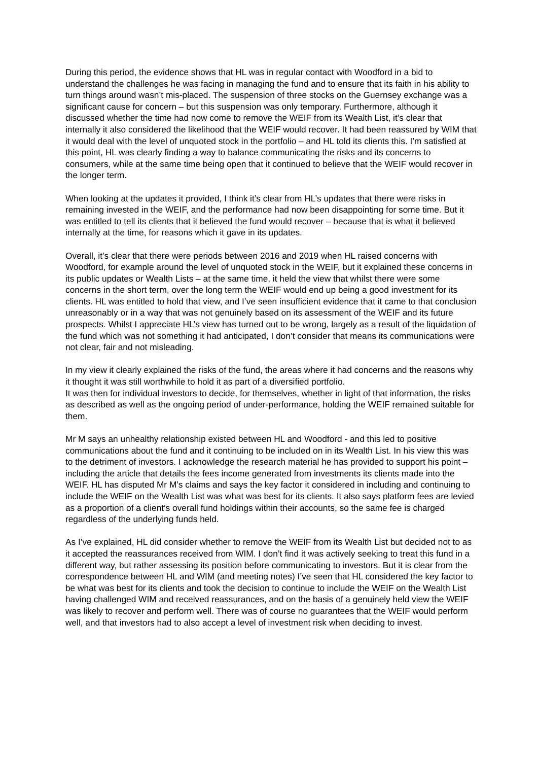During this period, the evidence shows that HL was in regular contact with Woodford in a bid to understand the challenges he was facing in managing the fund and to ensure that its faith in his ability to turn things around wasn’t mis-placed. The suspension of three stocks on the Guernsey exchange was a significant cause for concern – but this suspension was only temporary. Furthermore, although it discussed whether the time had now come to remove the WEIF from its Wealth List, it’s clear that internally it also considered the likelihood that the WEIF would recover. It had been reassured by WIM that it would deal with the level of unquoted stock in the portfolio – and HL told its clients this. I’m satisfied at this point, HL was clearly finding a way to balance communicating the risks and its concerns to consumers, while at the same time being open that it continued to believe that the WEIF would recover in the longer term.
When looking at the updates it provided, I think it’s clear from HL’s updates that there were risks in remaining invested in the WEIF, and the performance had now been disappointing for some time. But it was entitled to tell its clients that it believed the fund would recover – because that is what it believed internally at the time, for reasons which it gave in its updates.
Overall, it’s clear that there were periods between 2016 and 2019 when HL raised concerns with Woodford, for example around the level of unquoted stock in the WEIF, but it explained these concerns in its public updates or Wealth Lists – at the same time, it held the view that whilst there were some concerns in the short term, over the long term the WEIF would end up being a good investment for its clients. HL was entitled to hold that view, and I’ve seen insufficient evidence that it came to that conclusion unreasonably or in a way that was not genuinely based on its assessment of the WEIF and its future prospects. Whilst I appreciate HL’s view has turned out to be wrong, largely as a result of the liquidation of the fund which was not something it had anticipated, I don’t consider that means its communications were not clear, fair and not misleading.
In my view it clearly explained the risks of the fund, the areas where it had concerns and the reasons why it thought it was still worthwhile to hold it as part of a diversified portfolio.
It was then for individual investors to decide, for themselves, whether in light of that information, the risks as described as well as the ongoing period of under-performance, holding the WEIF remained suitable for them.
Mr M says an unhealthy relationship existed between HL and Woodford - and this led to positive communications about the fund and it continuing to be included on in its Wealth List. In his view this was to the detriment of investors. I acknowledge the research material he has provided to support his point – including the article that details the fees income generated from investments its clients made into the WEIF. HL has disputed Mr M’s claims and says the key factor it considered in including and continuing to include the WEIF on the Wealth List was what was best for its clients. It also says platform fees are levied as a proportion of a client’s overall fund holdings within their accounts, so the same fee is charged regardless of the underlying funds held.
As I’ve explained, HL did consider whether to remove the WEIF from its Wealth List but decided not to as it accepted the reassurances received from WIM. I don’t find it was actively seeking to treat this fund in a different way, but rather assessing its position before communicating to investors. But it is clear from the correspondence between HL and WIM (and meeting notes) I’ve seen that HL considered the key factor to be what was best for its clients and took the decision to continue to include the WEIF on the Wealth List having challenged WIM and received reassurances, and on the basis of a genuinely held view the WEIF was likely to recover and perform well. There was of course no guarantees that the WEIF would perform well, and that investors had to also accept a level of investment risk when deciding to invest.